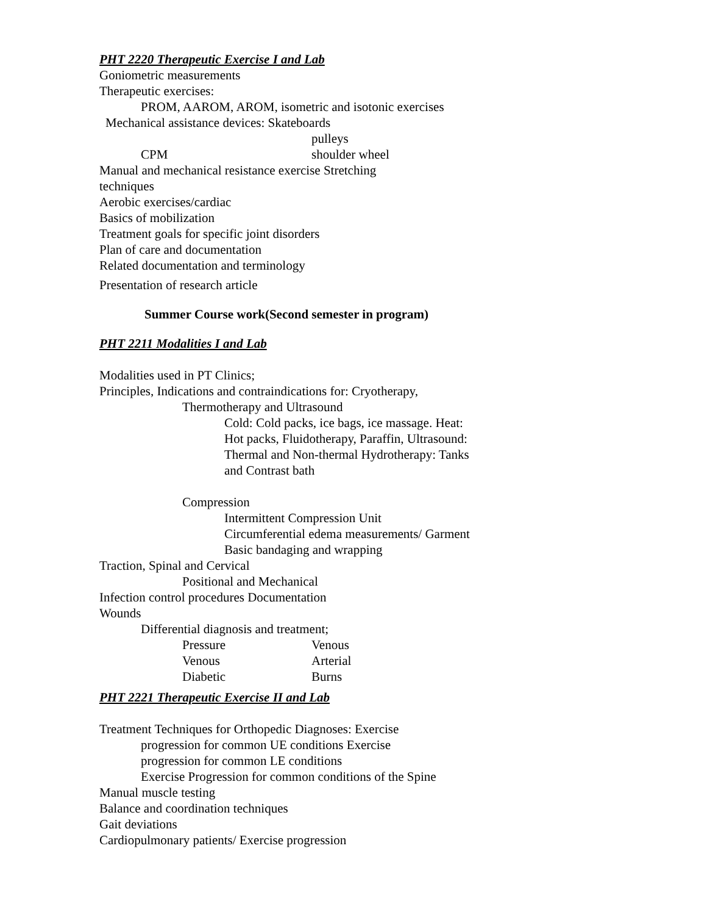PHT 2220 Therapeutic Exercise I and Lab
Goniometric measurements
Therapeutic exercises:
PROM, AAROM, AROM, isometric and isotonic exercises
Mechanical assistance devices: Skateboards
pulleys
CPM shoulder wheel
Manual and mechanical resistance exercise Stretching
techniques
Aerobic exercises/cardiac
Basics of mobilization
Treatment goals for specific joint disorders
Plan of care and documentation
Related documentation and terminology
Presentation of research article
Summer Course work(Second semester in program)
PHT 2211 Modalities I and Lab
Modalities used in PT Clinics;
Principles, Indications and contraindications for: Cryotherapy,
Thermotherapy and Ultrasound
Cold: Cold packs, ice bags, ice massage. Heat:
Hot packs, Fluidotherapy, Paraffin, Ultrasound:
Thermal and Non-thermal Hydrotherapy: Tanks
and Contrast bath
Compression
Intermittent Compression Unit
Circumferential edema measurements/ Garment
Basic bandaging and wrapping
Traction, Spinal and Cervical
Positional and Mechanical
Infection control procedures Documentation
Wounds
Differential diagnosis and treatment;
Pressure Venous
Venous Arterial
Diabetic Burns
PHT 2221 Therapeutic Exercise II and Lab
Treatment Techniques for Orthopedic Diagnoses: Exercise
progression for common UE conditions Exercise
progression for common LE conditions
Exercise Progression for common conditions of the Spine
Manual muscle testing
Balance and coordination techniques
Gait deviations
Cardiopulmonary patients/ Exercise progression